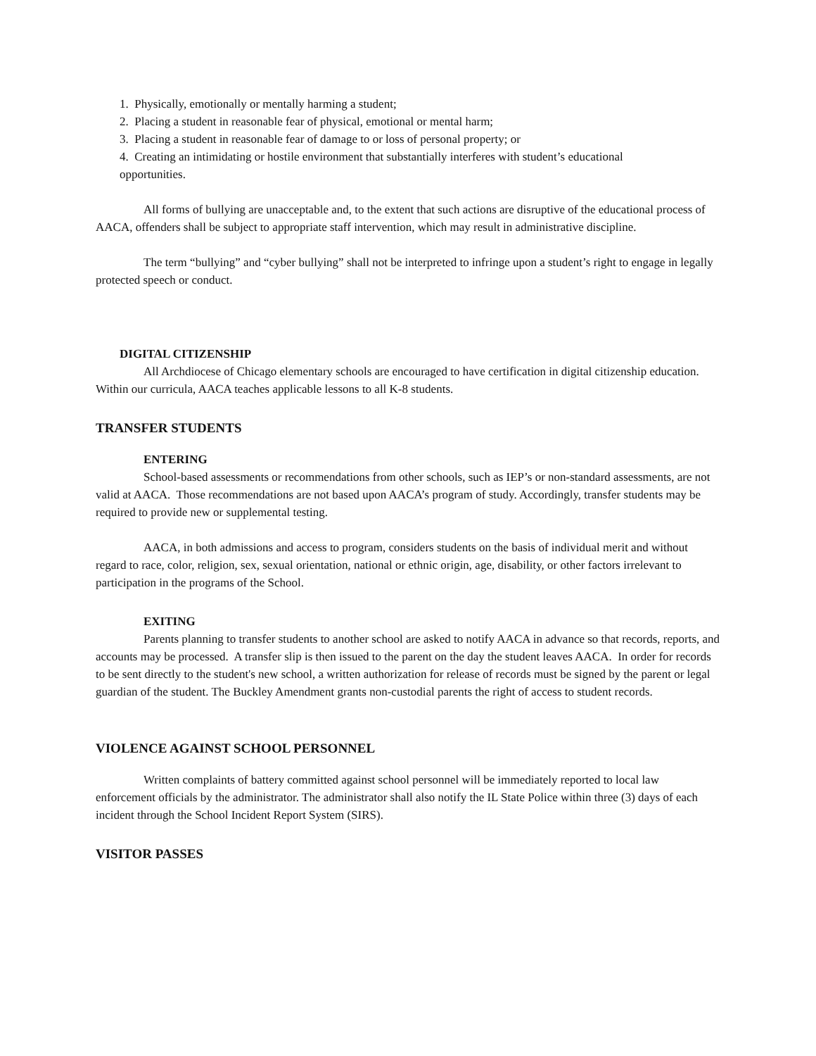1. Physically, emotionally or mentally harming a student;
2. Placing a student in reasonable fear of physical, emotional or mental harm;
3. Placing a student in reasonable fear of damage to or loss of personal property; or
4. Creating an intimidating or hostile environment that substantially interferes with student’s educational
opportunities.
All forms of bullying are unacceptable and, to the extent that such actions are disruptive of the educational process of AACA, offenders shall be subject to appropriate staff intervention, which may result in administrative discipline.
The term “bullying” and “cyber bullying” shall not be interpreted to infringe upon a student’s right to engage in legally protected speech or conduct.
DIGITAL CITIZENSHIP
All Archdiocese of Chicago elementary schools are encouraged to have certification in digital citizenship education. Within our curricula, AACA teaches applicable lessons to all K-8 students.
TRANSFER STUDENTS
ENTERING
School-based assessments or recommendations from other schools, such as IEP’s or non-standard assessments, are not valid at AACA. Those recommendations are not based upon AACA’s program of study. Accordingly, transfer students may be required to provide new or supplemental testing.
AACA, in both admissions and access to program, considers students on the basis of individual merit and without regard to race, color, religion, sex, sexual orientation, national or ethnic origin, age, disability, or other factors irrelevant to participation in the programs of the School.
EXITING
Parents planning to transfer students to another school are asked to notify AACA in advance so that records, reports, and accounts may be processed. A transfer slip is then issued to the parent on the day the student leaves AACA. In order for records to be sent directly to the student's new school, a written authorization for release of records must be signed by the parent or legal guardian of the student. The Buckley Amendment grants non-custodial parents the right of access to student records.
VIOLENCE AGAINST SCHOOL PERSONNEL
Written complaints of battery committed against school personnel will be immediately reported to local law enforcement officials by the administrator. The administrator shall also notify the IL State Police within three (3) days of each incident through the School Incident Report System (SIRS).
VISITOR PASSES